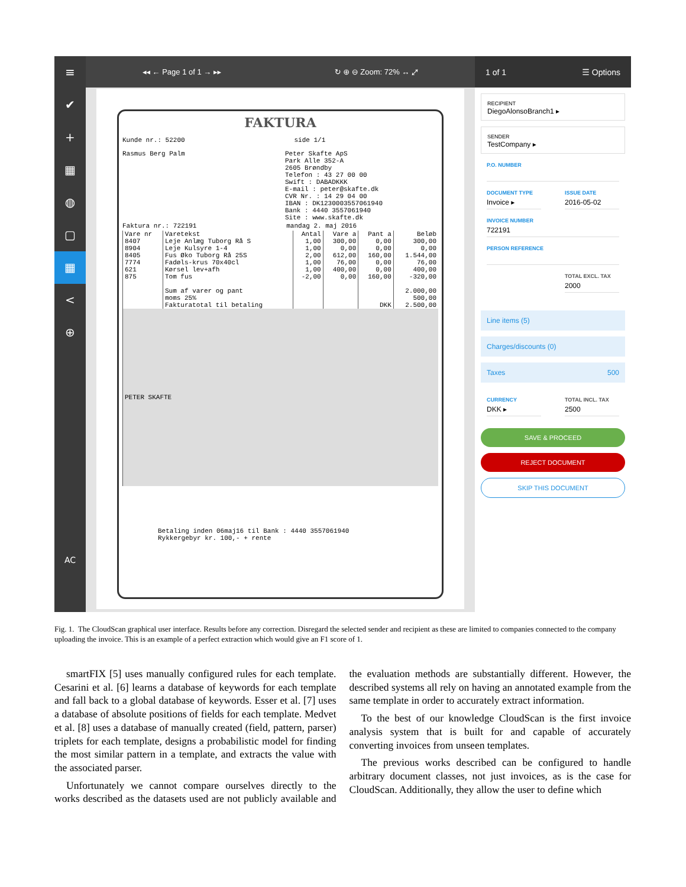≡
✔
+
▦
◍
▢
▦
<
⊕
AC
◂◂ ← Page 1 of 1 → ▸▸ ↻ ⊕ ⊖ Zoom: 72% ↔ ⤢
FAKTURA
Kunde nr.: 52200 side 1/1
Rasmus Berg Palm Peter Skafte ApS
Park Alle 352-A
2605 Brøndby
Telefon : 43 27 00 00
Swift : DABADKKK
E-mail : peter@skafte.dk
CVR Nr. : 14 29 04 00
IBAN : DK1230003557061940
Bank : 4440 3557061940
Site : www.skafte.dk
Faktura nr.: 722191 mandag 2. maj 2016
| Vare nr | Varetekst | Antal | Vare a | Pant a | Beløb |
| --- | --- | --- | --- | --- | --- |
| 8407 | Leje Anlæg Tuborg Rå S | 1,00 | 300,00 | 0,00 | 300,00 |
| 8904 | Leje Kulsyre 1-4 | 1,00 | 0,00 | 0,00 | 0,00 |
| 8405 | Fus Øko Tuborg Rå 25S | 2,00 | 612,00 | 160,00 | 1.544,00 |
| 7774 | Fadøls-krus 70x40cl | 1,00 | 76,00 | 0,00 | 76,00 |
| 621 | Kørsel lev+afh | 1,00 | 400,00 | 0,00 | 400,00 |
| 875 | Tom fus | -2,00 | 0,00 | 160,00 | -320,00 |
| | Sum af varer og pant moms 25% Fakturatotal til betaling | | | DKK | 2.000,00 500,00 2.500,00 |
| PETER SKAFTE | | | | | |
Betaling inden 06maj16 til Bank : 4440 3557061940
Rykkergebyr kr. 100,- + rente
1 of 1 ☰ Options
RECIPIENT
DiegoAlonsoBranch1 ▸
SENDER
TestCompany ▸
P.O. NUMBER
DOCUMENT TYPE
Invoice ▸
ISSUE DATE
2016-05-02
INVOICE NUMBER
722191
PERSON REFERENCE
TOTAL EXCL. TAX
2000
Line items (5)
Charges/discounts (0)
Taxes 500
CURRENCY
DKK ▸
TOTAL INCL. TAX
2500
SAVE & PROCEED
REJECT DOCUMENT
SKIP THIS DOCUMENT
Fig. 1. The CloudScan graphical user interface. Results before any correction. Disregard the selected sender and recipient as these are limited to companies connected to the company uploading the invoice. This is an example of a perfect extraction which would give an F1 score of 1.
smartFIX [5] uses manually configured rules for each template. Cesarini et al. [6] learns a database of keywords for each template and fall back to a global database of keywords. Esser et al. [7] uses a database of absolute positions of fields for each template. Medvet et al. [8] uses a database of manually created (field, pattern, parser) triplets for each template, designs a probabilistic model for finding the most similar pattern in a template, and extracts the value with the associated parser.
Unfortunately we cannot compare ourselves directly to the works described as the datasets used are not publicly available and the evaluation methods are substantially different. However, the described systems all rely on having an annotated example from the same template in order to accurately extract information.
To the best of our knowledge CloudScan is the first invoice analysis system that is built for and capable of accurately converting invoices from unseen templates.
The previous works described can be configured to handle arbitrary document classes, not just invoices, as is the case for CloudScan. Additionally, they allow the user to define which